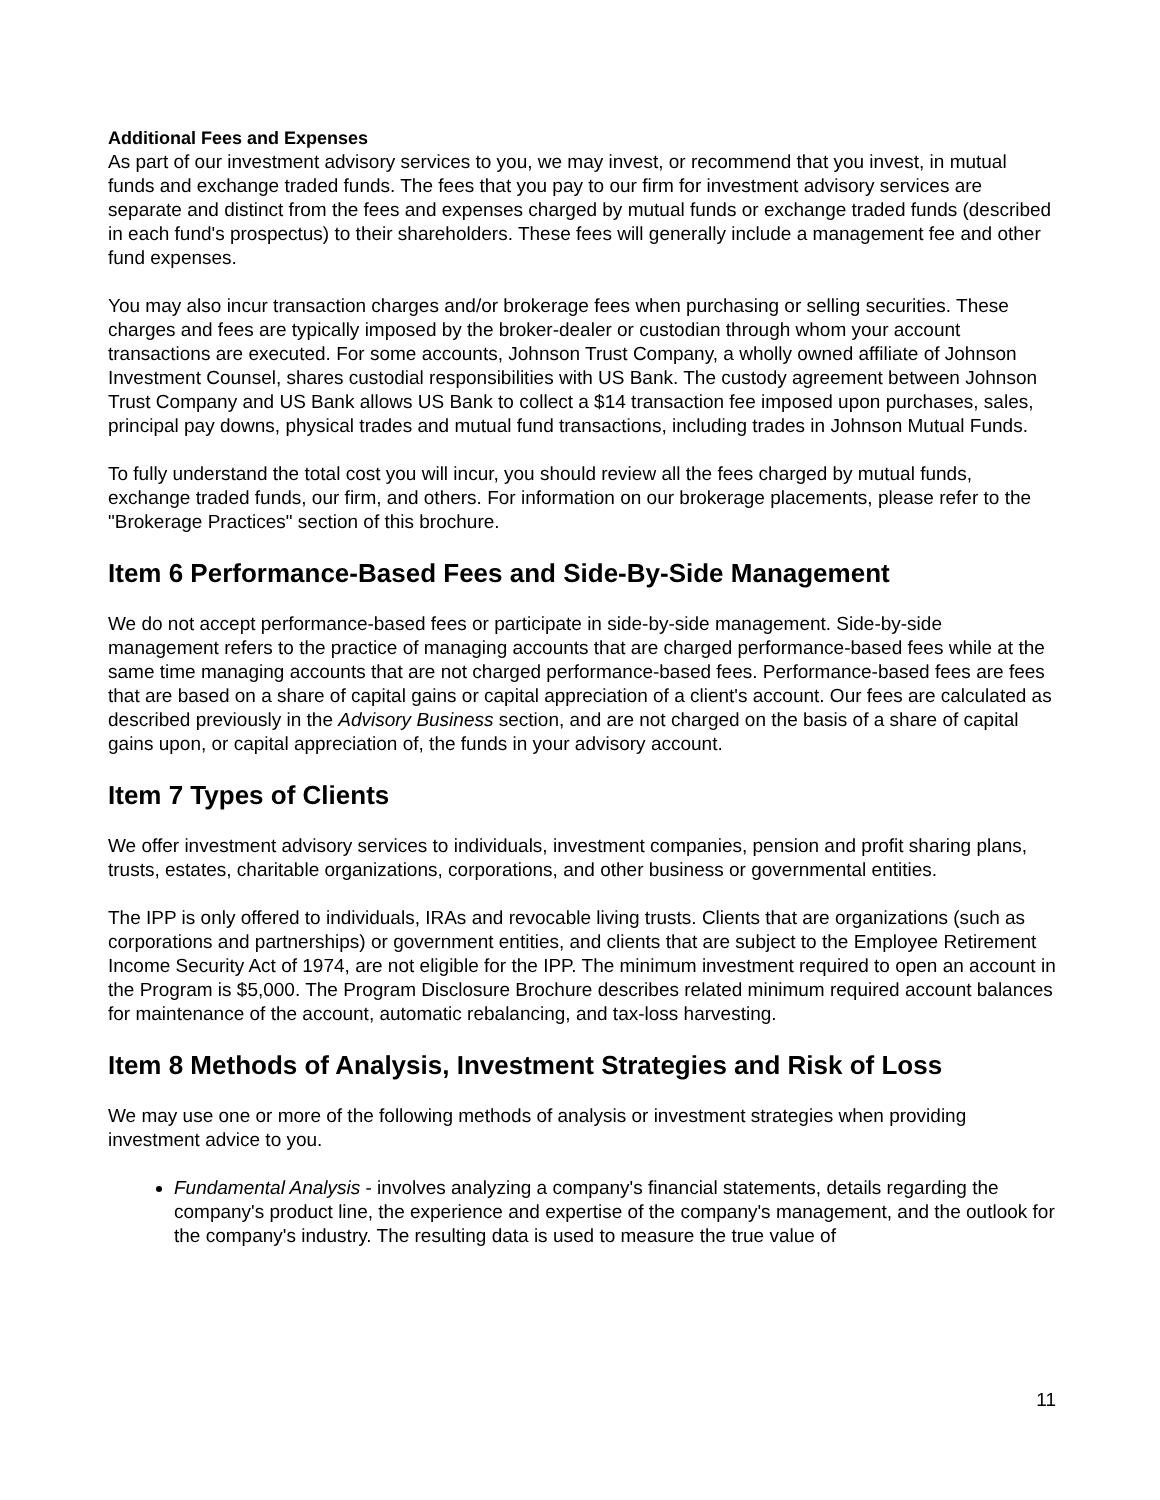Additional Fees and Expenses
As part of our investment advisory services to you, we may invest, or recommend that you invest, in mutual funds and exchange traded funds. The fees that you pay to our firm for investment advisory services are separate and distinct from the fees and expenses charged by mutual funds or exchange traded funds (described in each fund's prospectus) to their shareholders. These fees will generally include a management fee and other fund expenses.
You may also incur transaction charges and/or brokerage fees when purchasing or selling securities. These charges and fees are typically imposed by the broker-dealer or custodian through whom your account transactions are executed. For some accounts, Johnson Trust Company, a wholly owned affiliate of Johnson Investment Counsel, shares custodial responsibilities with US Bank. The custody agreement between Johnson Trust Company and US Bank allows US Bank to collect a $14 transaction fee imposed upon purchases, sales, principal pay downs, physical trades and mutual fund transactions, including trades in Johnson Mutual Funds.
To fully understand the total cost you will incur, you should review all the fees charged by mutual funds, exchange traded funds, our firm, and others. For information on our brokerage placements, please refer to the "Brokerage Practices" section of this brochure.
Item 6 Performance-Based Fees and Side-By-Side Management
We do not accept performance-based fees or participate in side-by-side management. Side-by-side management refers to the practice of managing accounts that are charged performance-based fees while at the same time managing accounts that are not charged performance-based fees. Performance-based fees are fees that are based on a share of capital gains or capital appreciation of a client's account. Our fees are calculated as described previously in the Advisory Business section, and are not charged on the basis of a share of capital gains upon, or capital appreciation of, the funds in your advisory account.
Item 7 Types of Clients
We offer investment advisory services to individuals, investment companies, pension and profit sharing plans, trusts, estates, charitable organizations, corporations, and other business or governmental entities.
The IPP is only offered to individuals, IRAs and revocable living trusts. Clients that are organizations (such as corporations and partnerships) or government entities, and clients that are subject to the Employee Retirement Income Security Act of 1974, are not eligible for the IPP. The minimum investment required to open an account in the Program is $5,000. The Program Disclosure Brochure describes related minimum required account balances for maintenance of the account, automatic rebalancing, and tax-loss harvesting.
Item 8 Methods of Analysis, Investment Strategies and Risk of Loss
We may use one or more of the following methods of analysis or investment strategies when providing investment advice to you.
Fundamental Analysis - involves analyzing a company's financial statements, details regarding the company's product line, the experience and expertise of the company's management, and the outlook for the company's industry. The resulting data is used to measure the true value of
11